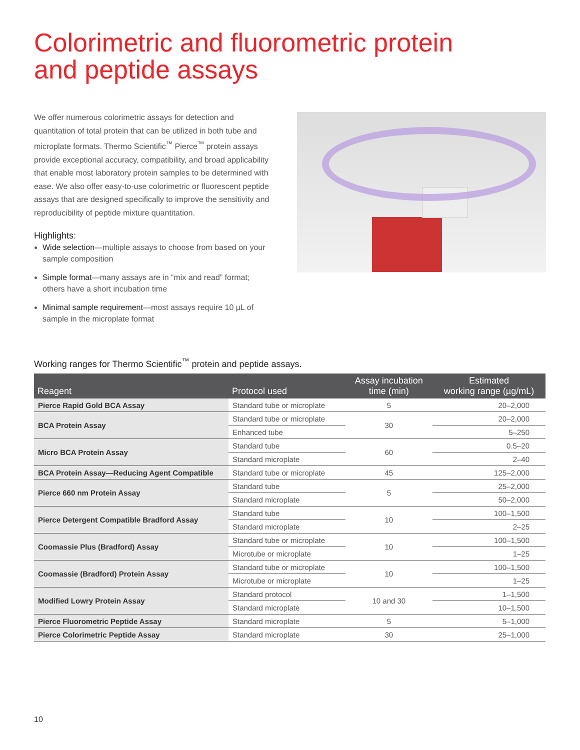Colorimetric and fluorometric protein
and peptide assays
We offer numerous colorimetric assays for detection and quantitation of total protein that can be utilized in both tube and microplate formats. Thermo Scientific<sup>™</sup> Pierce<sup>™</sup> protein assays provide exceptional accuracy, compatibility, and broad applicability that enable most laboratory protein samples to be determined with ease. We also offer easy-to-use colorimetric or fluorescent peptide assays that are designed specifically to improve the sensitivity and reproducibility of peptide mixture quantitation.
Highlights:
Wide selection—multiple assays to choose from based on your sample composition
Simple format—many assays are in “mix and read” format; others have a short incubation time
Minimal sample requirement—most assays require 10 µL of sample in the microplate format
Working ranges for Thermo Scientific<sup>™</sup> protein and peptide assays.
| Reagent | Protocol used | Assay incubation time (min) | Estimated working range (µg/mL) |
| --- | --- | --- | --- |
| Pierce Rapid Gold BCA Assay | Standard tube or microplate | 5 | 20–2,000 |
| BCA Protein Assay | Standard tube or microplate | 30 | 20–2,000 |
| | Enhanced tube | | 5–250 |
| Micro BCA Protein Assay | Standard tube | 60 | 0.5–20 |
| | Standard microplate | | 2–40 |
| BCA Protein Assay—Reducing Agent Compatible | Standard tube or microplate | 45 | 125–2,000 |
| Pierce 660 nm Protein Assay | Standard tube | 5 | 25–2,000 |
| | Standard microplate | | 50–2,000 |
| Pierce Detergent Compatible Bradford Assay | Standard tube | 10 | 100–1,500 |
| | Standard microplate | | 2–25 |
| Coomassie Plus (Bradford) Assay | Standard tube or microplate | 10 | 100–1,500 |
| | Microtube or microplate | | 1–25 |
| Coomassie (Bradford) Protein Assay | Standard tube or microplate | 10 | 100–1,500 |
| | Microtube or microplate | | 1–25 |
| Modified Lowry Protein Assay | Standard protocol | 10 and 30 | 1–1,500 |
| | Standard microplate | | 10–1,500 |
| Pierce Fluorometric Peptide Assay | Standard microplate | 5 | 5–1,000 |
| Pierce Colorimetric Peptide Assay | Standard microplate | 30 | 25–1,000 |
10